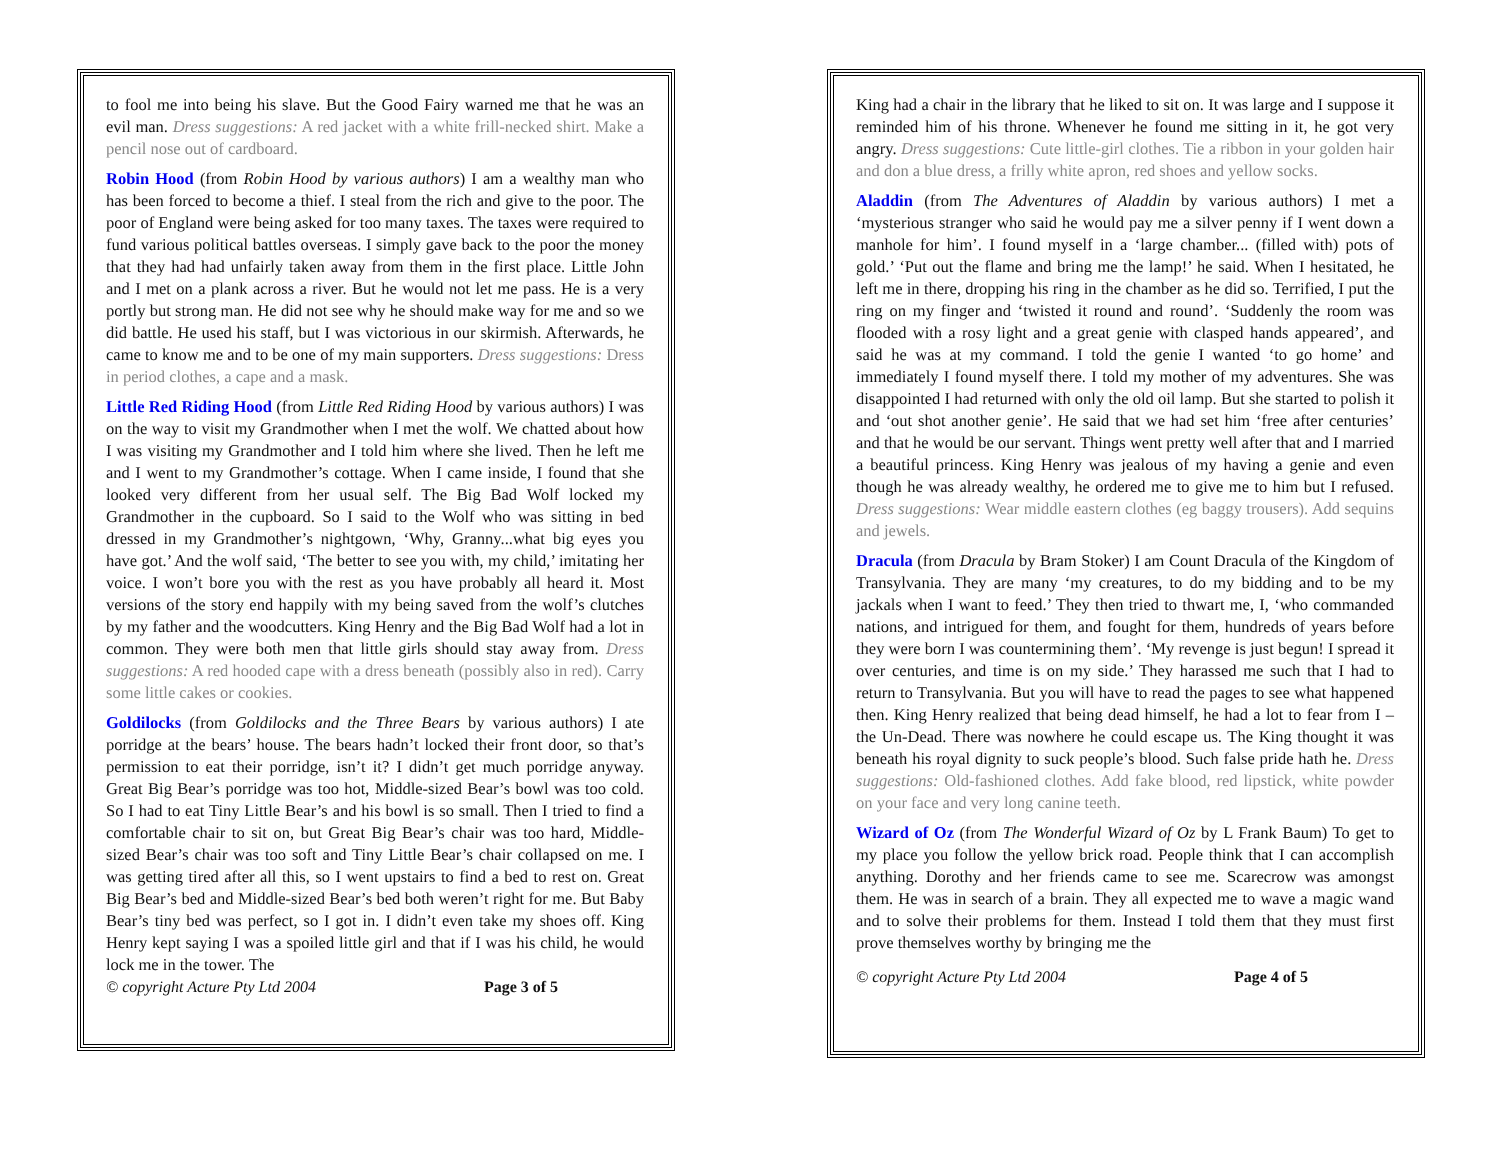to fool me into being his slave. But the Good Fairy warned me that he was an evil man. Dress suggestions: A red jacket with a white frill-necked shirt. Make a pencil nose out of cardboard.
Robin Hood (from Robin Hood by various authors) I am a wealthy man who has been forced to become a thief. I steal from the rich and give to the poor. The poor of England were being asked for too many taxes. The taxes were required to fund various political battles overseas. I simply gave back to the poor the money that they had had unfairly taken away from them in the first place. Little John and I met on a plank across a river. But he would not let me pass. He is a very portly but strong man. He did not see why he should make way for me and so we did battle. He used his staff, but I was victorious in our skirmish. Afterwards, he came to know me and to be one of my main supporters. Dress suggestions: Dress in period clothes, a cape and a mask.
Little Red Riding Hood (from Little Red Riding Hood by various authors) I was on the way to visit my Grandmother when I met the wolf. We chatted about how I was visiting my Grandmother and I told him where she lived. Then he left me and I went to my Grandmother’s cottage. When I came inside, I found that she looked very different from her usual self. The Big Bad Wolf locked my Grandmother in the cupboard. So I said to the Wolf who was sitting in bed dressed in my Grandmother’s nightgown, ‘Why, Granny...what big eyes you have got.’ And the wolf said, ‘The better to see you with, my child,’ imitating her voice. I won’t bore you with the rest as you have probably all heard it. Most versions of the story end happily with my being saved from the wolf’s clutches by my father and the woodcutters. King Henry and the Big Bad Wolf had a lot in common. They were both men that little girls should stay away from. Dress suggestions: A red hooded cape with a dress beneath (possibly also in red). Carry some little cakes or cookies.
Goldilocks (from Goldilocks and the Three Bears by various authors) I ate porridge at the bears’ house. The bears hadn’t locked their front door, so that’s permission to eat their porridge, isn’t it? I didn’t get much porridge anyway. Great Big Bear’s porridge was too hot, Middle-sized Bear’s bowl was too cold. So I had to eat Tiny Little Bear’s and his bowl is so small. Then I tried to find a comfortable chair to sit on, but Great Big Bear’s chair was too hard, Middle-sized Bear’s chair was too soft and Tiny Little Bear’s chair collapsed on me. I was getting tired after all this, so I went upstairs to find a bed to rest on. Great Big Bear’s bed and Middle-sized Bear’s bed both weren’t right for me. But Baby Bear’s tiny bed was perfect, so I got in. I didn’t even take my shoes off. King Henry kept saying I was a spoiled little girl and that if I was his child, he would lock me in the tower. The
© copyright Acture Pty Ltd 2004 Page 3 of 5
King had a chair in the library that he liked to sit on. It was large and I suppose it reminded him of his throne. Whenever he found me sitting in it, he got very angry. Dress suggestions: Cute little-girl clothes. Tie a ribbon in your golden hair and don a blue dress, a frilly white apron, red shoes and yellow socks.
Aladdin (from The Adventures of Aladdin by various authors) I met a ‘mysterious stranger who said he would pay me a silver penny if I went down a manhole for him’. I found myself in a ‘large chamber... (filled with) pots of gold.’ ‘Put out the flame and bring me the lamp!’ he said. When I hesitated, he left me in there, dropping his ring in the chamber as he did so. Terrified, I put the ring on my finger and ‘twisted it round and round’. ‘Suddenly the room was flooded with a rosy light and a great genie with clasped hands appeared’, and said he was at my command. I told the genie I wanted ‘to go home’ and immediately I found myself there. I told my mother of my adventures. She was disappointed I had returned with only the old oil lamp. But she started to polish it and ‘out shot another genie’. He said that we had set him ‘free after centuries’ and that he would be our servant. Things went pretty well after that and I married a beautiful princess. King Henry was jealous of my having a genie and even though he was already wealthy, he ordered me to give me to him but I refused. Dress suggestions: Wear middle eastern clothes (eg baggy trousers). Add sequins and jewels.
Dracula (from Dracula by Bram Stoker) I am Count Dracula of the Kingdom of Transylvania. They are many ‘my creatures, to do my bidding and to be my jackals when I want to feed.’ They then tried to thwart me, I, ‘who commanded nations, and intrigued for them, and fought for them, hundreds of years before they were born I was countermining them’. ‘My revenge is just begun! I spread it over centuries, and time is on my side.’ They harassed me such that I had to return to Transylvania. But you will have to read the pages to see what happened then. King Henry realized that being dead himself, he had a lot to fear from I – the Un-Dead. There was nowhere he could escape us. The King thought it was beneath his royal dignity to suck people’s blood. Such false pride hath he. Dress suggestions: Old-fashioned clothes. Add fake blood, red lipstick, white powder on your face and very long canine teeth.
Wizard of Oz (from The Wonderful Wizard of Oz by L Frank Baum) To get to my place you follow the yellow brick road. People think that I can accomplish anything. Dorothy and her friends came to see me. Scarecrow was amongst them. He was in search of a brain. They all expected me to wave a magic wand and to solve their problems for them. Instead I told them that they must first prove themselves worthy by bringing me the
© copyright Acture Pty Ltd 2004 Page 4 of 5